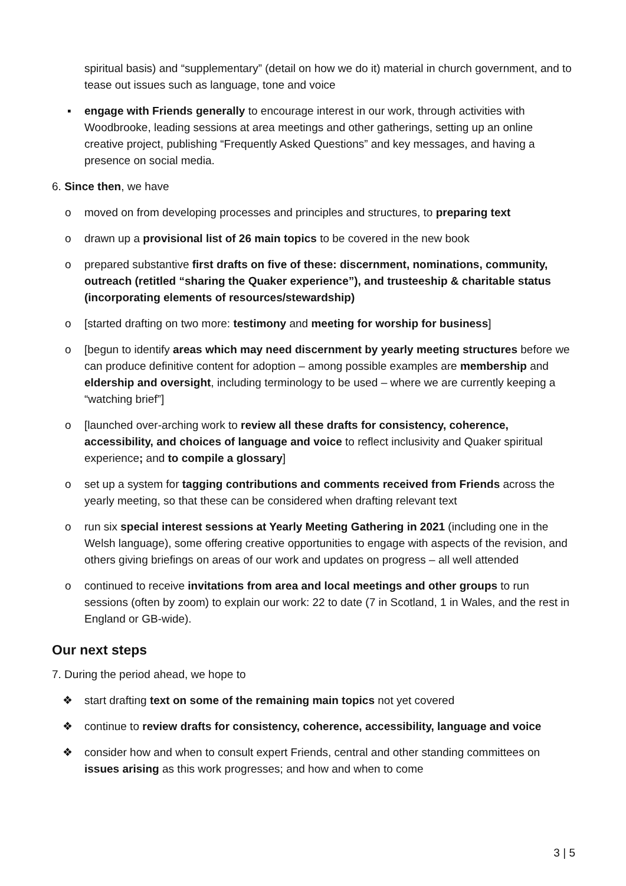spiritual basis) and “supplementary” (detail on how we do it) material in church government, and to tease out issues such as language, tone and voice
▪ engage with Friends generally to encourage interest in our work, through activities with Woodbrooke, leading sessions at area meetings and other gatherings, setting up an online creative project, publishing “Frequently Asked Questions” and key messages, and having a presence on social media.
6. Since then, we have
o moved on from developing processes and principles and structures, to preparing text
o drawn up a provisional list of 26 main topics to be covered in the new book
o prepared substantive first drafts on five of these: discernment, nominations, community, outreach (retitled “sharing the Quaker experience”), and trusteeship & charitable status (incorporating elements of resources/stewardship)
o [started drafting on two more: testimony and meeting for worship for business]
o [begun to identify areas which may need discernment by yearly meeting structures before we can produce definitive content for adoption – among possible examples are membership and eldership and oversight, including terminology to be used – where we are currently keeping a “watching brief”]
o [launched over-arching work to review all these drafts for consistency, coherence, accessibility, and choices of language and voice to reflect inclusivity and Quaker spiritual experience; and to compile a glossary]
o set up a system for tagging contributions and comments received from Friends across the yearly meeting, so that these can be considered when drafting relevant text
o run six special interest sessions at Yearly Meeting Gathering in 2021 (including one in the Welsh language), some offering creative opportunities to engage with aspects of the revision, and others giving briefings on areas of our work and updates on progress – all well attended
o continued to receive invitations from area and local meetings and other groups to run sessions (often by zoom) to explain our work: 22 to date (7 in Scotland, 1 in Wales, and the rest in England or GB-wide).
Our next steps
7. During the period ahead, we hope to
❖ start drafting text on some of the remaining main topics not yet covered
❖ continue to review drafts for consistency, coherence, accessibility, language and voice
❖ consider how and when to consult expert Friends, central and other standing committees on issues arising as this work progresses; and how and when to come
3 | 5